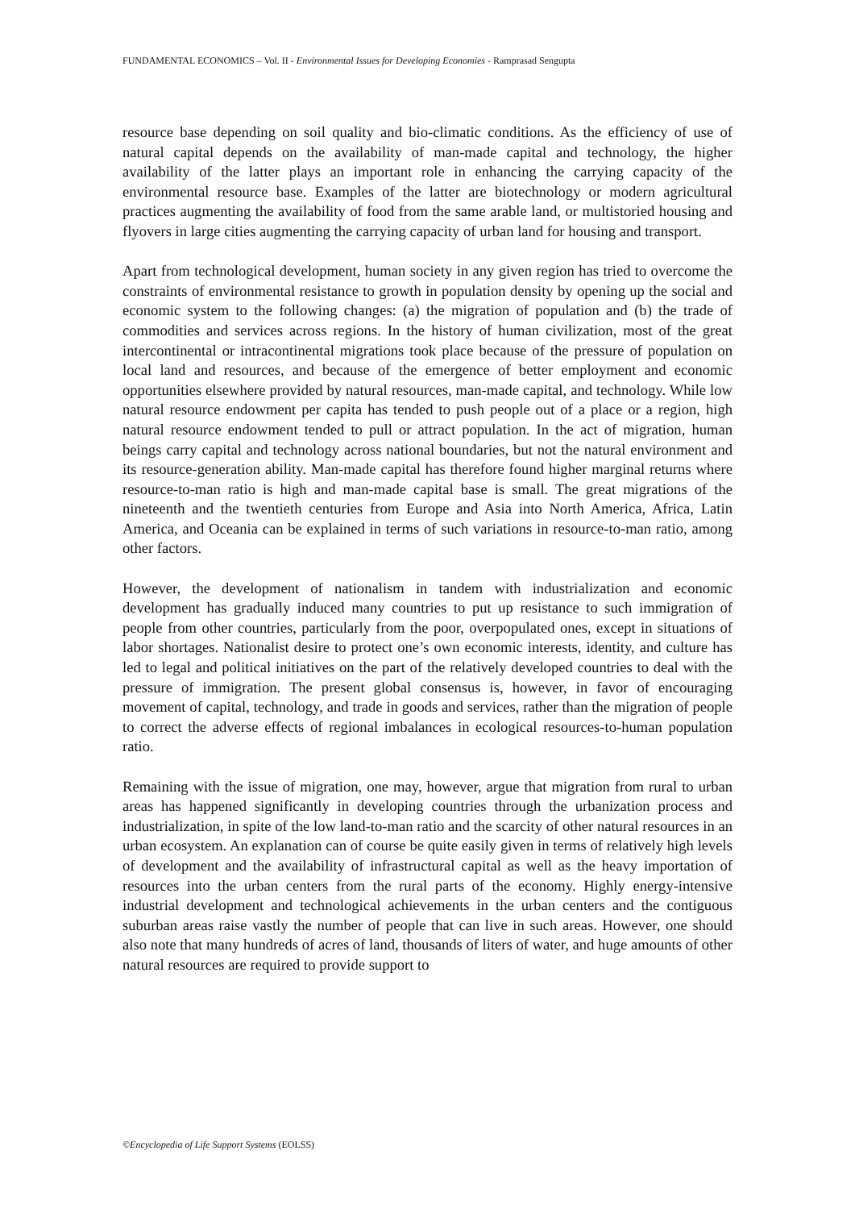FUNDAMENTAL ECONOMICS – Vol. II - Environmental Issues for Developing Economies - Ramprasad Sengupta
resource base depending on soil quality and bio-climatic conditions. As the efficiency of use of natural capital depends on the availability of man-made capital and technology, the higher availability of the latter plays an important role in enhancing the carrying capacity of the environmental resource base. Examples of the latter are biotechnology or modern agricultural practices augmenting the availability of food from the same arable land, or multistoried housing and flyovers in large cities augmenting the carrying capacity of urban land for housing and transport.
Apart from technological development, human society in any given region has tried to overcome the constraints of environmental resistance to growth in population density by opening up the social and economic system to the following changes: (a) the migration of population and (b) the trade of commodities and services across regions. In the history of human civilization, most of the great intercontinental or intracontinental migrations took place because of the pressure of population on local land and resources, and because of the emergence of better employment and economic opportunities elsewhere provided by natural resources, man-made capital, and technology. While low natural resource endowment per capita has tended to push people out of a place or a region, high natural resource endowment tended to pull or attract population. In the act of migration, human beings carry capital and technology across national boundaries, but not the natural environment and its resource-generation ability. Man-made capital has therefore found higher marginal returns where resource-to-man ratio is high and man-made capital base is small. The great migrations of the nineteenth and the twentieth centuries from Europe and Asia into North America, Africa, Latin America, and Oceania can be explained in terms of such variations in resource-to-man ratio, among other factors.
However, the development of nationalism in tandem with industrialization and economic development has gradually induced many countries to put up resistance to such immigration of people from other countries, particularly from the poor, overpopulated ones, except in situations of labor shortages. Nationalist desire to protect one’s own economic interests, identity, and culture has led to legal and political initiatives on the part of the relatively developed countries to deal with the pressure of immigration. The present global consensus is, however, in favor of encouraging movement of capital, technology, and trade in goods and services, rather than the migration of people to correct the adverse effects of regional imbalances in ecological resources-to-human population ratio.
Remaining with the issue of migration, one may, however, argue that migration from rural to urban areas has happened significantly in developing countries through the urbanization process and industrialization, in spite of the low land-to-man ratio and the scarcity of other natural resources in an urban ecosystem. An explanation can of course be quite easily given in terms of relatively high levels of development and the availability of infrastructural capital as well as the heavy importation of resources into the urban centers from the rural parts of the economy. Highly energy-intensive industrial development and technological achievements in the urban centers and the contiguous suburban areas raise vastly the number of people that can live in such areas. However, one should also note that many hundreds of acres of land, thousands of liters of water, and huge amounts of other natural resources are required to provide support to
©Encyclopedia of Life Support Systems (EOLSS)